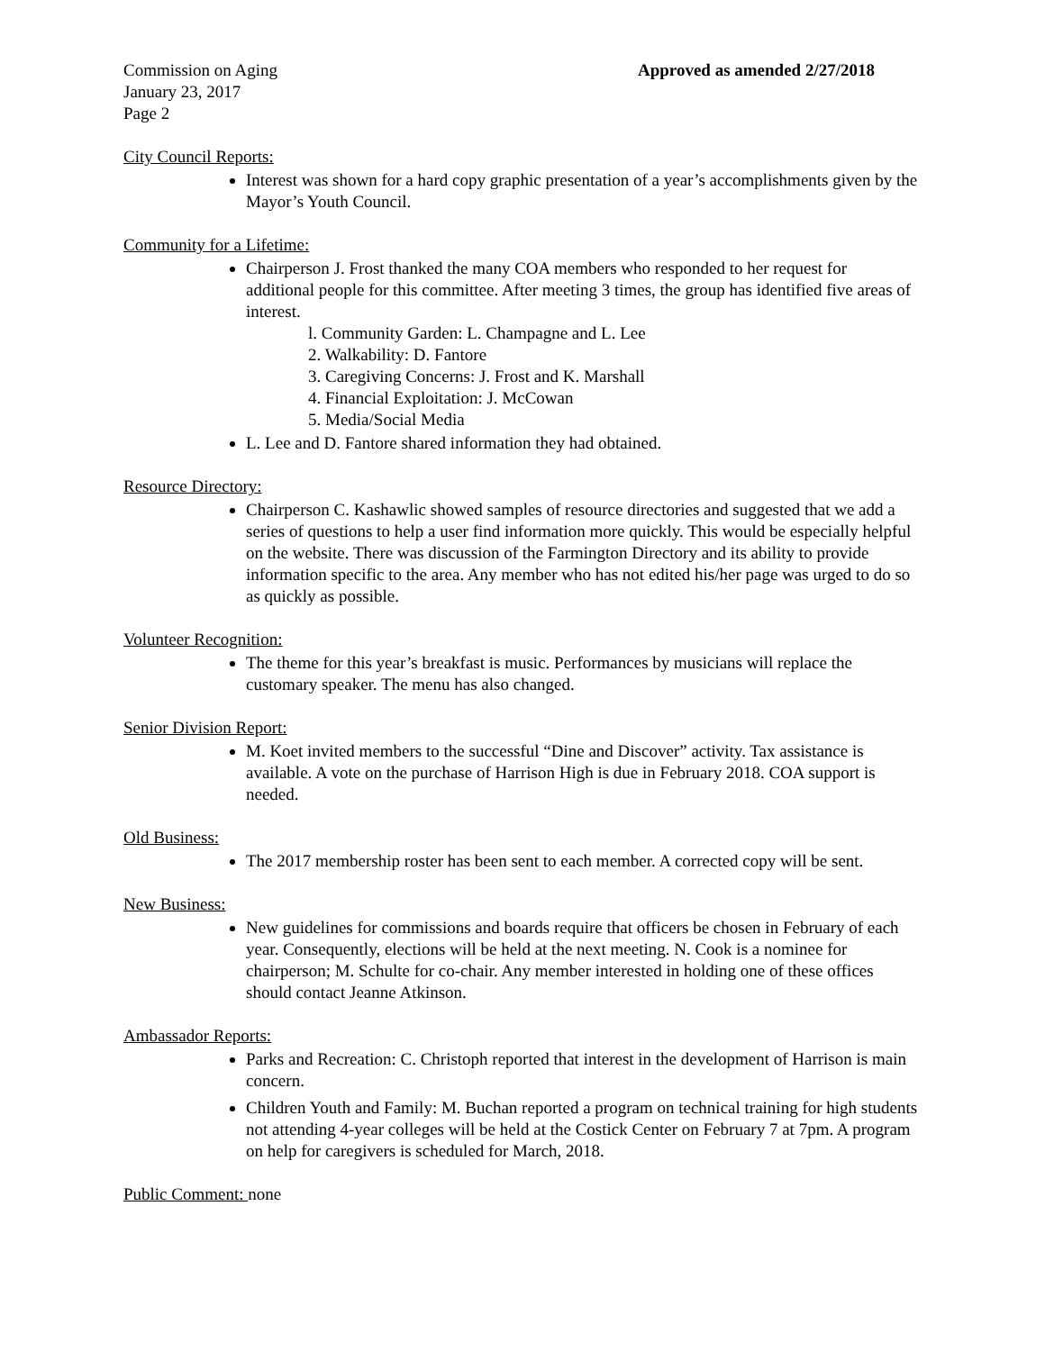Commission on Aging Approved as amended 2/27/2018
January 23, 2017
Page 2
City Council Reports:
Interest was shown for a hard copy graphic presentation of a year’s accomplishments given by the Mayor’s Youth Council.
Community for a Lifetime:
Chairperson J. Frost thanked the many COA members who responded to her request for additional people for this committee. After meeting 3 times, the group has identified five areas of interest.
l. Community Garden: L. Champagne and L. Lee
2. Walkability: D. Fantore
3. Caregiving Concerns: J. Frost and K. Marshall
4. Financial Exploitation: J. McCowan
5. Media/Social Media
L. Lee and D. Fantore shared information they had obtained.
Resource Directory:
Chairperson C. Kashawlic showed samples of resource directories and suggested that we add a series of questions to help a user find information more quickly. This would be especially helpful on the website. There was discussion of the Farmington Directory and its ability to provide information specific to the area. Any member who has not edited his/her page was urged to do so as quickly as possible.
Volunteer Recognition:
The theme for this year’s breakfast is music. Performances by musicians will replace the customary speaker. The menu has also changed.
Senior Division Report:
M. Koet invited members to the successful “Dine and Discover” activity. Tax assistance is available. A vote on the purchase of Harrison High is due in February 2018. COA support is needed.
Old Business:
The 2017 membership roster has been sent to each member. A corrected copy will be sent.
New Business:
New guidelines for commissions and boards require that officers be chosen in February of each year. Consequently, elections will be held at the next meeting. N. Cook is a nominee for chairperson; M. Schulte for co-chair. Any member interested in holding one of these offices should contact Jeanne Atkinson.
Ambassador Reports:
Parks and Recreation: C. Christoph reported that interest in the development of Harrison is main concern.
Children Youth and Family: M. Buchan reported a program on technical training for high students not attending 4-year colleges will be held at the Costick Center on February 7 at 7pm. A program on help for caregivers is scheduled for March, 2018.
Public Comment: none